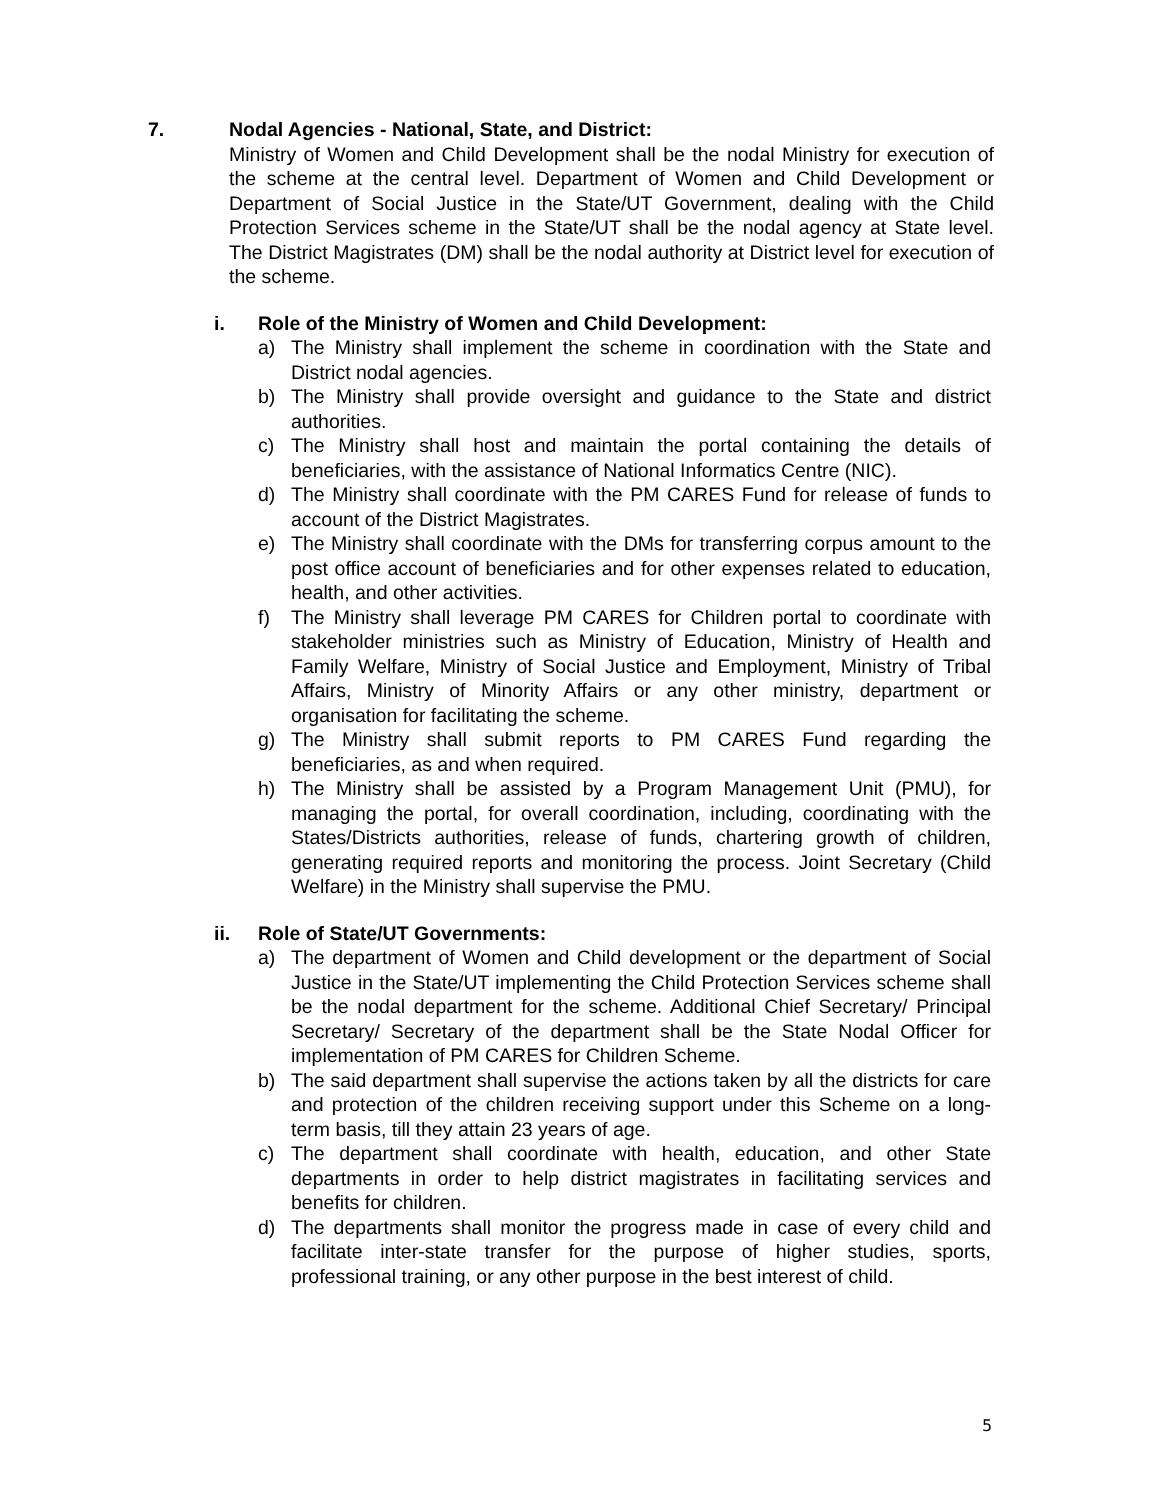7. Nodal Agencies - National, State, and District:
Ministry of Women and Child Development shall be the nodal Ministry for execution of the scheme at the central level. Department of Women and Child Development or Department of Social Justice in the State/UT Government, dealing with the Child Protection Services scheme in the State/UT shall be the nodal agency at State level. The District Magistrates (DM) shall be the nodal authority at District level for execution of the scheme.
i. Role of the Ministry of Women and Child Development:
a) The Ministry shall implement the scheme in coordination with the State and District nodal agencies.
b) The Ministry shall provide oversight and guidance to the State and district authorities.
c) The Ministry shall host and maintain the portal containing the details of beneficiaries, with the assistance of National Informatics Centre (NIC).
d) The Ministry shall coordinate with the PM CARES Fund for release of funds to account of the District Magistrates.
e) The Ministry shall coordinate with the DMs for transferring corpus amount to the post office account of beneficiaries and for other expenses related to education, health, and other activities.
f) The Ministry shall leverage PM CARES for Children portal to coordinate with stakeholder ministries such as Ministry of Education, Ministry of Health and Family Welfare, Ministry of Social Justice and Employment, Ministry of Tribal Affairs, Ministry of Minority Affairs or any other ministry, department or organisation for facilitating the scheme.
g) The Ministry shall submit reports to PM CARES Fund regarding the beneficiaries, as and when required.
h) The Ministry shall be assisted by a Program Management Unit (PMU), for managing the portal, for overall coordination, including, coordinating with the States/Districts authorities, release of funds, chartering growth of children, generating required reports and monitoring the process. Joint Secretary (Child Welfare) in the Ministry shall supervise the PMU.
ii. Role of State/UT Governments:
a) The department of Women and Child development or the department of Social Justice in the State/UT implementing the Child Protection Services scheme shall be the nodal department for the scheme. Additional Chief Secretary/ Principal Secretary/ Secretary of the department shall be the State Nodal Officer for implementation of PM CARES for Children Scheme.
b) The said department shall supervise the actions taken by all the districts for care and protection of the children receiving support under this Scheme on a long-term basis, till they attain 23 years of age.
c) The department shall coordinate with health, education, and other State departments in order to help district magistrates in facilitating services and benefits for children.
d) The departments shall monitor the progress made in case of every child and facilitate inter-state transfer for the purpose of higher studies, sports, professional training, or any other purpose in the best interest of child.
5